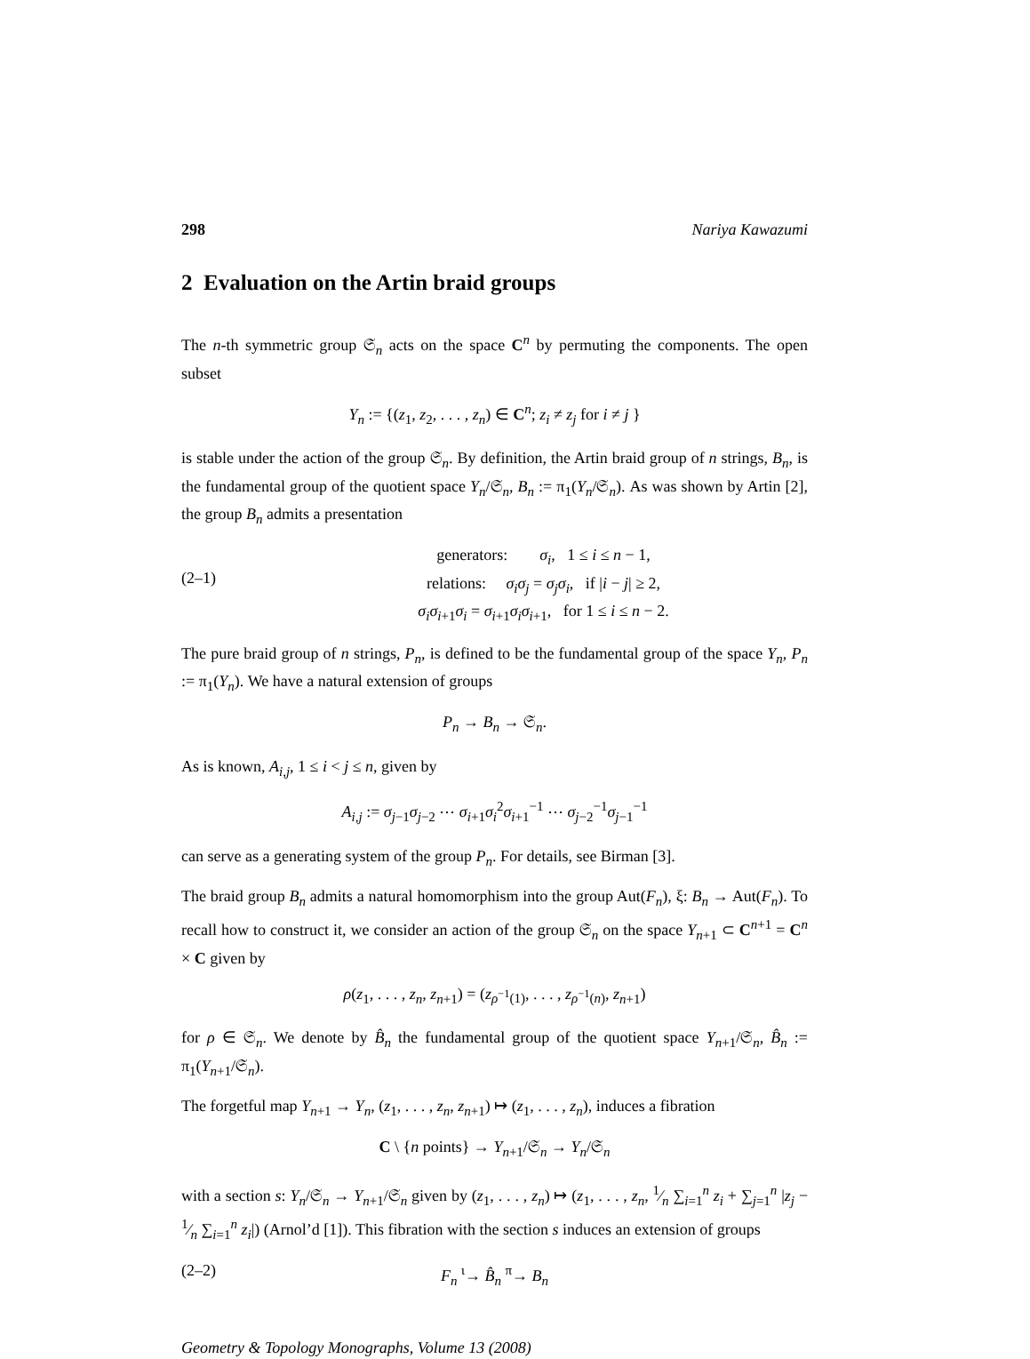298 Nariya Kawazumi
2 Evaluation on the Artin braid groups
The n-th symmetric group 𝔖<sub>n</sub> acts on the space C<sup>n</sup> by permuting the components. The open subset
Y<sub>n</sub> := {(z<sub>1</sub>, z<sub>2</sub>, . . . , z<sub>n</sub>) ∈ C<sup>n</sup>; z<sub>i</sub> ≠ z<sub>j</sub> for i ≠ j }
is stable under the action of the group 𝔖<sub>n</sub>. By definition, the Artin braid group of n strings, B<sub>n</sub>, is the fundamental group of the quotient space Y<sub>n</sub>/𝔖<sub>n</sub>, B<sub>n</sub> := π<sub>1</sub>(Y<sub>n</sub>/𝔖<sub>n</sub>). As was shown by Artin [2], the group B<sub>n</sub> admits a presentation
(2–1) generators: σ<sub>i</sub>, 1 ≤ i ≤ n − 1,
relations: σ<sub>i</sub>σ<sub>j</sub> = σ<sub>j</sub>σ<sub>i</sub>, if |i − j| ≥ 2,
σ<sub>i</sub>σ<sub>i</sub><sub>+1</sub>σ<sub>i</sub> = σ<sub>i</sub><sub>+1</sub>σ<sub>i</sub>σ<sub>i</sub><sub>+1</sub>, for 1 ≤ i ≤ n − 2.
The pure braid group of n strings, P<sub>n</sub>, is defined to be the fundamental group of the space Y<sub>n</sub>, P<sub>n</sub> := π<sub>1</sub>(Y<sub>n</sub>). We have a natural extension of groups
P<sub>n</sub> → B<sub>n</sub> → 𝔖<sub>n</sub>.
As is known, A<sub>i,j</sub>, 1 ≤ i < j ≤ n, given by
A<sub>i,j</sub> := σ<sub>j</sub><sub>−1</sub>σ<sub>j</sub><sub>−2</sub> ⋯ σ<sub>i</sub><sub>+1</sub>σ<sub>i</sub><sup>2</sup>σ<sub>i</sub><sub>+1</sub><sup>−1</sup> ⋯ σ<sub>j</sub><sub>−2</sub><sup>−1</sup>σ<sub>j</sub><sub>−1</sub><sup>−1</sup>
can serve as a generating system of the group P<sub>n</sub>. For details, see Birman [3].
The braid group B<sub>n</sub> admits a natural homomorphism into the group Aut(F<sub>n</sub>), ξ: B<sub>n</sub> → Aut(F<sub>n</sub>). To recall how to construct it, we consider an action of the group 𝔖<sub>n</sub> on the space Y<sub>n</sub><sub>+1</sub> ⊂ C<sup>n+1</sup> = C<sup>n</sup> × C given by
ρ(z<sub>1</sub>, . . . , z<sub>n</sub>, z<sub>n</sub><sub>+1</sub>) = (z<sub>ρ<sup>−1</sup>(1)</sub>, . . . , z<sub>ρ<sup>−1</sup>(n)</sub>, z<sub>n</sub><sub>+1</sub>)
for ρ ∈ 𝔖<sub>n</sub>. We denote by B̂<sub>n</sub> the fundamental group of the quotient space Y<sub>n</sub><sub>+1</sub>/𝔖<sub>n</sub>, B̂<sub>n</sub> := π<sub>1</sub>(Y<sub>n</sub><sub>+1</sub>/𝔖<sub>n</sub>).
The forgetful map Y<sub>n</sub><sub>+1</sub> → Y<sub>n</sub>, (z<sub>1</sub>, . . . , z<sub>n</sub>, z<sub>n</sub><sub>+1</sub>) ↦ (z<sub>1</sub>, . . . , z<sub>n</sub>), induces a fibration
C \ {n points} → Y<sub>n</sub><sub>+1</sub>/𝔖<sub>n</sub> → Y<sub>n</sub>/𝔖<sub>n</sub>
with a section s: Y<sub>n</sub>/𝔖<sub>n</sub> → Y<sub>n</sub><sub>+1</sub>/𝔖<sub>n</sub> given by (z<sub>1</sub>, . . . , z<sub>n</sub>) ↦ (z<sub>1</sub>, . . . , z<sub>n</sub>, 1⁄n ∑<sub>i=1</sub><sup>n</sup> z<sub>i</sub> + ∑<sub>j=1</sub><sup>n</sup> |z<sub>j</sub> − 1⁄n ∑<sub>i=1</sub><sup>n</sup> z<sub>i</sub>|) (Arnol’d [1]). This fibration with the section s induces an extension of groups
(2–2) F<sub>n</sub> <sup>ι</sup>→ B̂<sub>n</sub> <sup>π</sup>→ B<sub>n</sub>
Geometry & Topology Monographs, Volume 13 (2008)